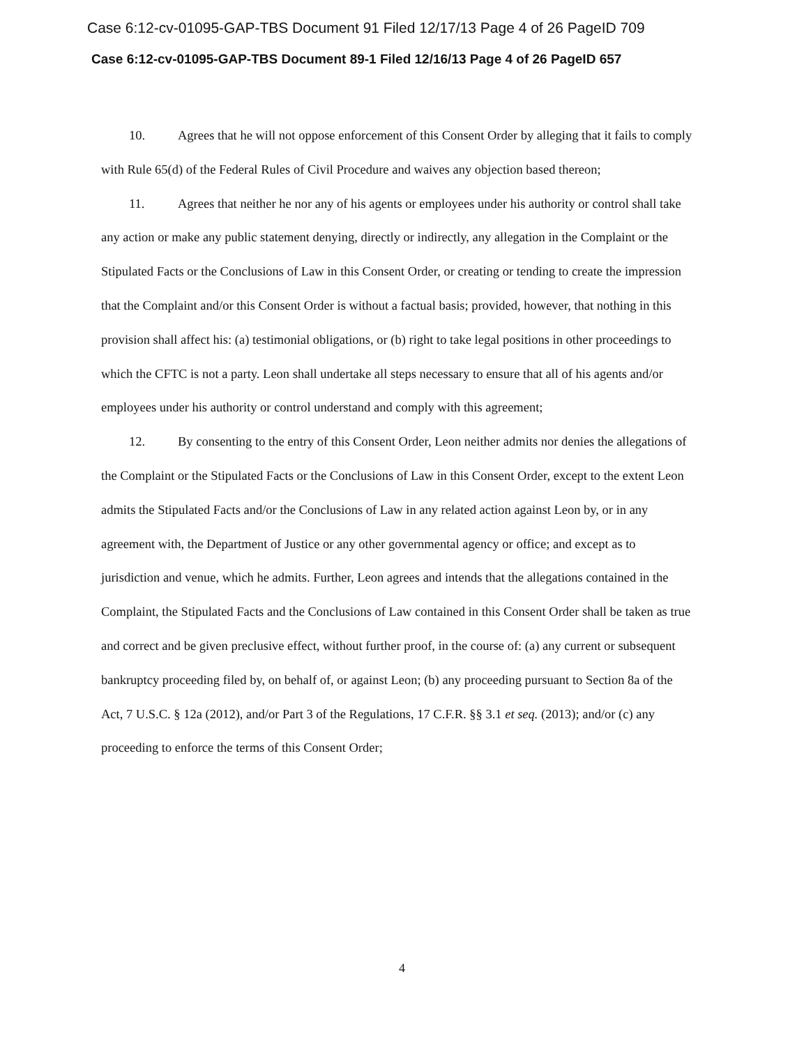Case 6:12-cv-01095-GAP-TBS Document 91 Filed 12/17/13 Page 4 of 26 PageID 709
Case 6:12-cv-01095-GAP-TBS Document 89-1 Filed 12/16/13 Page 4 of 26 PageID 657
10. Agrees that he will not oppose enforcement of this Consent Order by alleging that it fails to comply with Rule 65(d) of the Federal Rules of Civil Procedure and waives any objection based thereon;
11. Agrees that neither he nor any of his agents or employees under his authority or control shall take any action or make any public statement denying, directly or indirectly, any allegation in the Complaint or the Stipulated Facts or the Conclusions of Law in this Consent Order, or creating or tending to create the impression that the Complaint and/or this Consent Order is without a factual basis; provided, however, that nothing in this provision shall affect his: (a) testimonial obligations, or (b) right to take legal positions in other proceedings to which the CFTC is not a party. Leon shall undertake all steps necessary to ensure that all of his agents and/or employees under his authority or control understand and comply with this agreement;
12. By consenting to the entry of this Consent Order, Leon neither admits nor denies the allegations of the Complaint or the Stipulated Facts or the Conclusions of Law in this Consent Order, except to the extent Leon admits the Stipulated Facts and/or the Conclusions of Law in any related action against Leon by, or in any agreement with, the Department of Justice or any other governmental agency or office; and except as to jurisdiction and venue, which he admits. Further, Leon agrees and intends that the allegations contained in the Complaint, the Stipulated Facts and the Conclusions of Law contained in this Consent Order shall be taken as true and correct and be given preclusive effect, without further proof, in the course of: (a) any current or subsequent bankruptcy proceeding filed by, on behalf of, or against Leon; (b) any proceeding pursuant to Section 8a of the Act, 7 U.S.C. § 12a (2012), and/or Part 3 of the Regulations, 17 C.F.R. §§ 3.1 et seq. (2013); and/or (c) any proceeding to enforce the terms of this Consent Order;
4